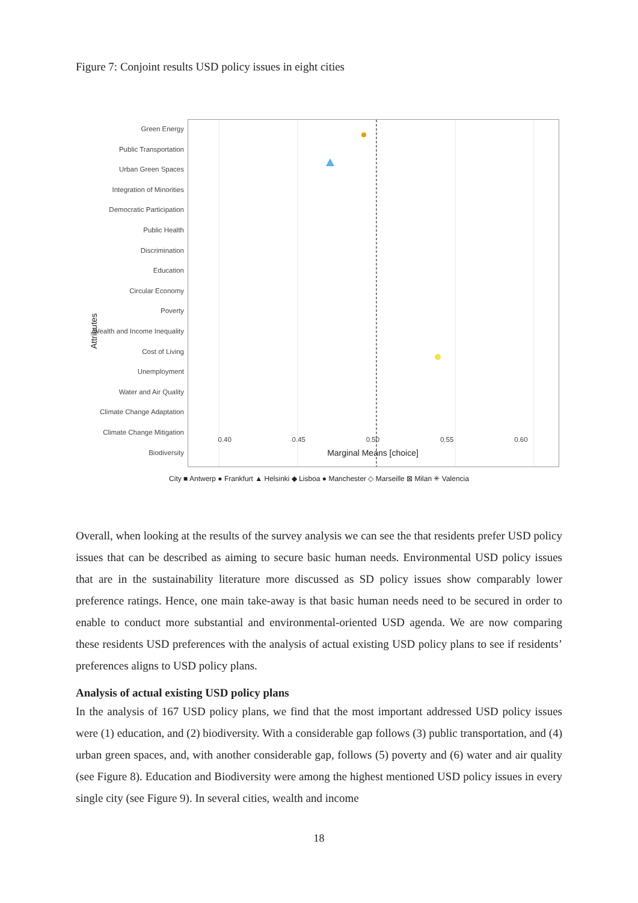Figure 7: Conjoint results USD policy issues in eight cities
Green Energy
Public Transportation
Urban Green Spaces
Integration of Minorities
Democratic Participation
Public Health
Discrimination
Education
Circular Economy
Poverty
Wealth and Income Inequality
Cost of Living
Unemployment
Water and Air Quality
Climate Change Adaptation
Climate Change Mitigation
Biodiversity
0.40 0.45 0.50 0.55 0.60
Marginal Means [choice]
Attributes
City ■ Antwerp ● Frankfurt ▲ Helsinki ◆ Lisboa ● Manchester ◇ Marseille ⊠ Milan ✳ Valencia
Overall, when looking at the results of the survey analysis we can see the that residents prefer USD policy issues that can be described as aiming to secure basic human needs. Environmental USD policy issues that are in the sustainability literature more discussed as SD policy issues show comparably lower preference ratings. Hence, one main take-away is that basic human needs need to be secured in order to enable to conduct more substantial and environmental-oriented USD agenda. We are now comparing these residents USD preferences with the analysis of actual existing USD policy plans to see if residents’ preferences aligns to USD policy plans.
Analysis of actual existing USD policy plans
In the analysis of 167 USD policy plans, we find that the most important addressed USD policy issues were (1) education, and (2) biodiversity. With a considerable gap follows (3) public transportation, and (4) urban green spaces, and, with another considerable gap, follows (5) poverty and (6) water and air quality (see Figure 8). Education and Biodiversity were among the highest mentioned USD policy issues in every single city (see Figure 9). In several cities, wealth and income
18